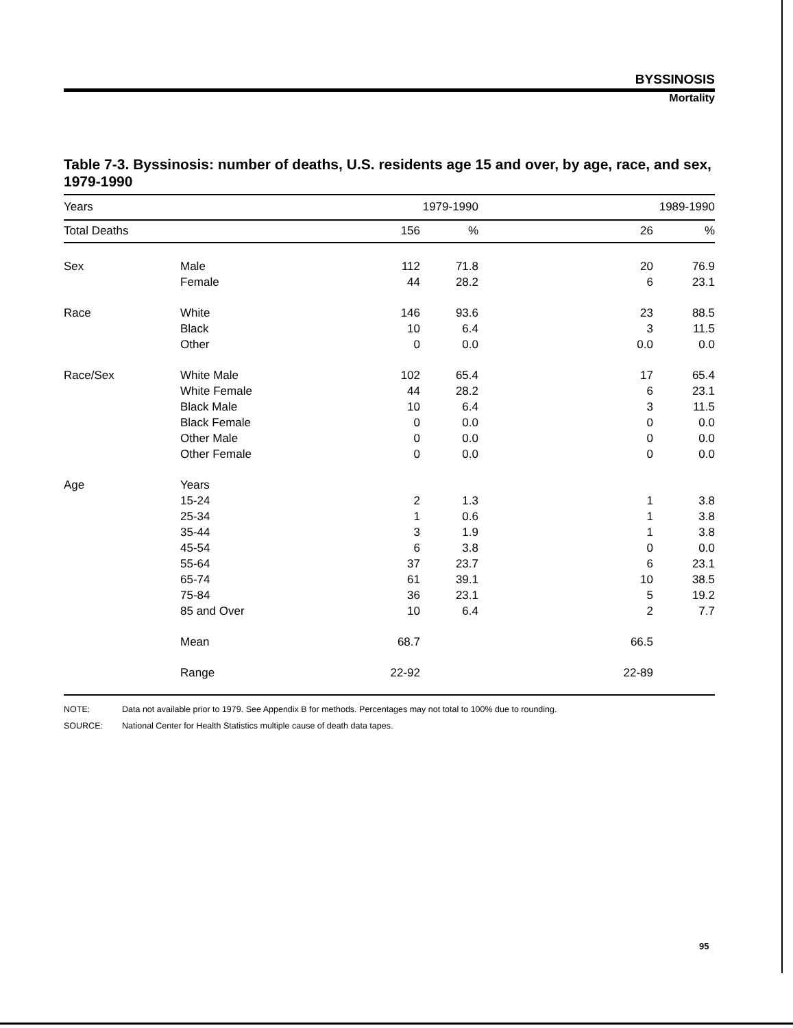BYSSINOSIS
Mortality
Table 7-3. Byssinosis: number of deaths, U.S. residents age 15 and over, by age, race, and sex, 1979-1990
| Years | | 1979-1990 | | 1989-1990 | |
| --- | --- | --- | --- | --- | --- |
| Total Deaths | | 156 | % | 26 | % |
| Sex | Male | 112 | 71.8 | 20 | 76.9 |
| | Female | 44 | 28.2 | 6 | 23.1 |
| Race | White | 146 | 93.6 | 23 | 88.5 |
| | Black | 10 | 6.4 | 3 | 11.5 |
| | Other | 0 | 0.0 | 0.0 | 0.0 |
| Race/Sex | White Male | 102 | 65.4 | 17 | 65.4 |
| | White Female | 44 | 28.2 | 6 | 23.1 |
| | Black Male | 10 | 6.4 | 3 | 11.5 |
| | Black Female | 0 | 0.0 | 0 | 0.0 |
| | Other Male | 0 | 0.0 | 0 | 0.0 |
| | Other Female | 0 | 0.0 | 0 | 0.0 |
| Age | Years | | | | |
| | 15-24 | 2 | 1.3 | 1 | 3.8 |
| | 25-34 | 1 | 0.6 | 1 | 3.8 |
| | 35-44 | 3 | 1.9 | 1 | 3.8 |
| | 45-54 | 6 | 3.8 | 0 | 0.0 |
| | 55-64 | 37 | 23.7 | 6 | 23.1 |
| | 65-74 | 61 | 39.1 | 10 | 38.5 |
| | 75-84 | 36 | 23.1 | 5 | 19.2 |
| | 85 and Over | 10 | 6.4 | 2 | 7.7 |
| | Mean | 68.7 | | 66.5 | |
| | Range | 22-92 | | 22-89 | |
NOTE: Data not available prior to 1979. See Appendix B for methods. Percentages may not total to 100% due to rounding.
SOURCE: National Center for Health Statistics multiple cause of death data tapes.
95